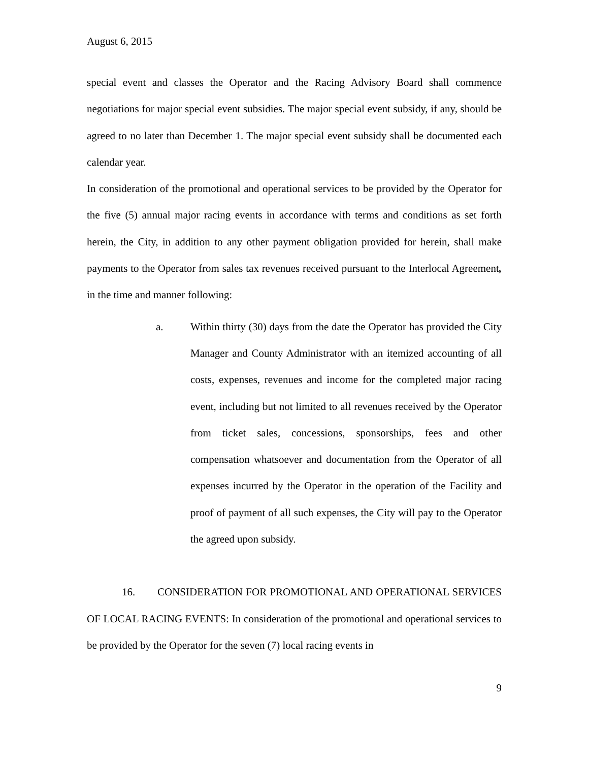August 6, 2015
special event and classes the Operator and the Racing Advisory Board shall commence negotiations for major special event subsidies. The major special event subsidy, if any, should be agreed to no later than December 1. The major special event subsidy shall be documented each calendar year.
In consideration of the promotional and operational services to be provided by the Operator for the five (5) annual major racing events in accordance with terms and conditions as set forth herein, the City, in addition to any other payment obligation provided for herein, shall make payments to the Operator from sales tax revenues received pursuant to the Interlocal Agreement, in the time and manner following:
a. Within thirty (30) days from the date the Operator has provided the City Manager and County Administrator with an itemized accounting of all costs, expenses, revenues and income for the completed major racing event, including but not limited to all revenues received by the Operator from ticket sales, concessions, sponsorships, fees and other compensation whatsoever and documentation from the Operator of all expenses incurred by the Operator in the operation of the Facility and proof of payment of all such expenses, the City will pay to the Operator the agreed upon subsidy.
16. CONSIDERATION FOR PROMOTIONAL AND OPERATIONAL SERVICES OF LOCAL RACING EVENTS: In consideration of the promotional and operational services to be provided by the Operator for the seven (7) local racing events in
9